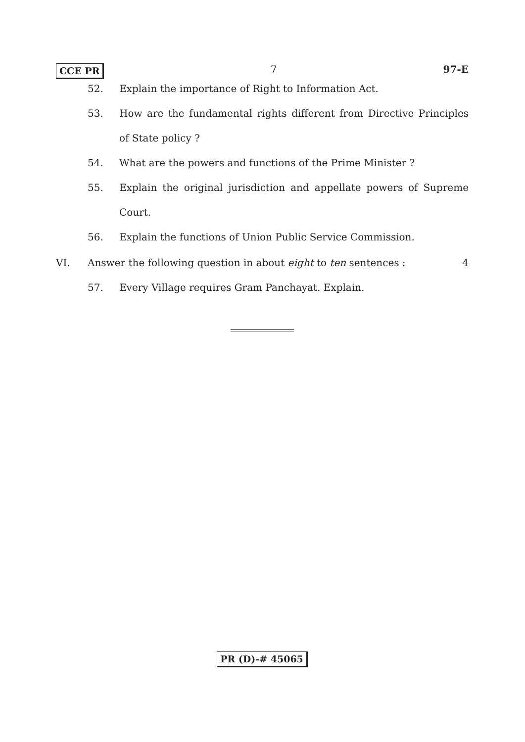CCE PR 7 97-E
52. Explain the importance of Right to Information Act.
53. How are the fundamental rights different from Directive Principles of State policy ?
54. What are the powers and functions of the Prime Minister ?
55. Explain the original jurisdiction and appellate powers of Supreme Court.
56. Explain the functions of Union Public Service Commission.
VI. Answer the following question in about eight to ten sentences : 4
57. Every Village requires Gram Panchayat. Explain.
PR (D)-# 45065